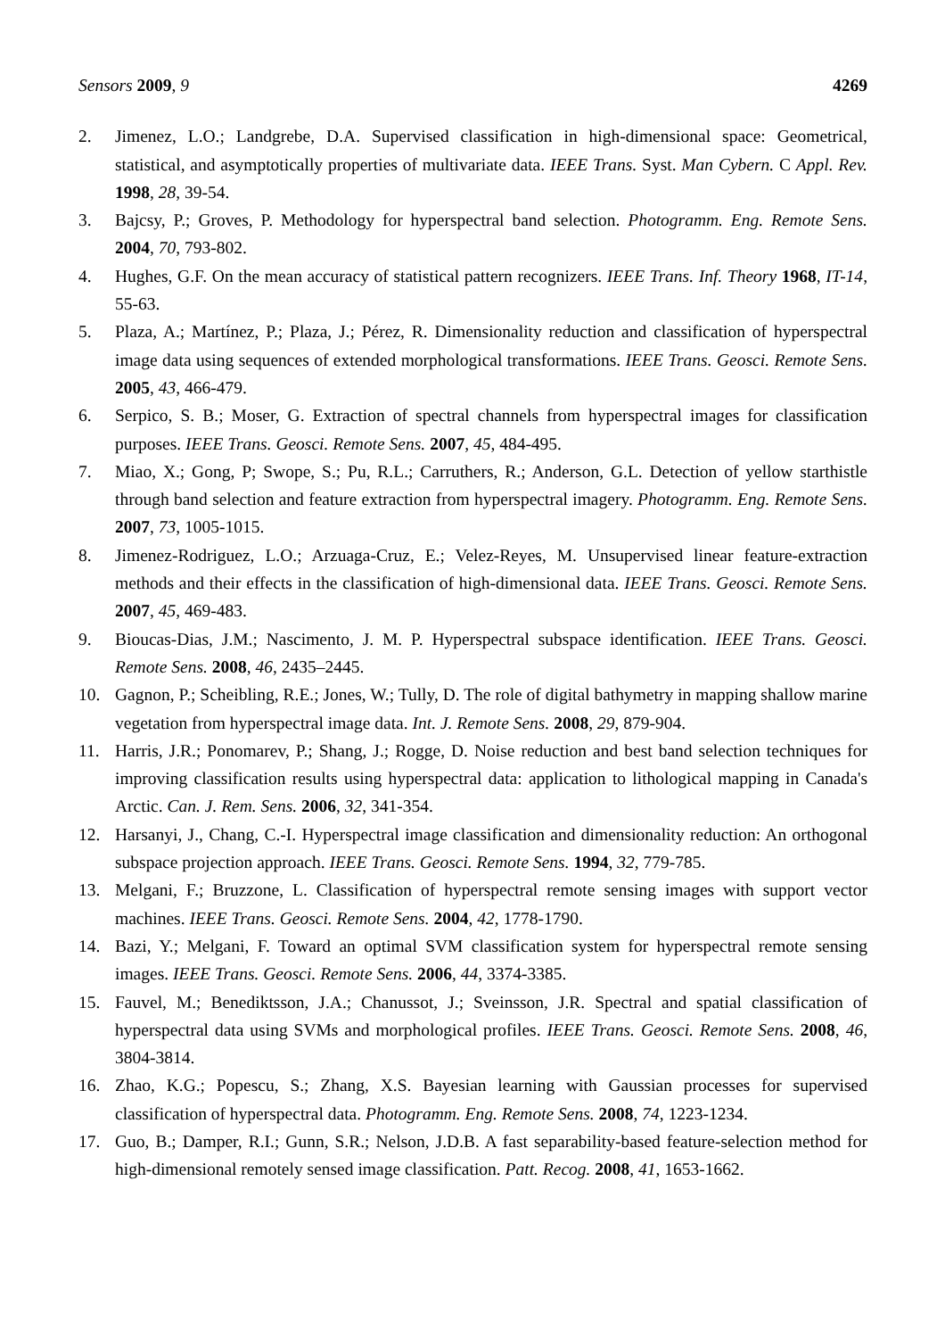Sensors 2009, 9 4269
2. Jimenez, L.O.; Landgrebe, D.A. Supervised classification in high-dimensional space: Geometrical, statistical, and asymptotically properties of multivariate data. IEEE Trans. Syst. Man Cybern. C Appl. Rev. 1998, 28, 39-54.
3. Bajcsy, P.; Groves, P. Methodology for hyperspectral band selection. Photogramm. Eng. Remote Sens. 2004, 70, 793-802.
4. Hughes, G.F. On the mean accuracy of statistical pattern recognizers. IEEE Trans. Inf. Theory 1968, IT-14, 55-63.
5. Plaza, A.; Martínez, P.; Plaza, J.; Pérez, R. Dimensionality reduction and classification of hyperspectral image data using sequences of extended morphological transformations. IEEE Trans. Geosci. Remote Sens. 2005, 43, 466-479.
6. Serpico, S. B.; Moser, G. Extraction of spectral channels from hyperspectral images for classification purposes. IEEE Trans. Geosci. Remote Sens. 2007, 45, 484-495.
7. Miao, X.; Gong, P; Swope, S.; Pu, R.L.; Carruthers, R.; Anderson, G.L. Detection of yellow starthistle through band selection and feature extraction from hyperspectral imagery. Photogramm. Eng. Remote Sens. 2007, 73, 1005-1015.
8. Jimenez-Rodriguez, L.O.; Arzuaga-Cruz, E.; Velez-Reyes, M. Unsupervised linear feature-extraction methods and their effects in the classification of high-dimensional data. IEEE Trans. Geosci. Remote Sens. 2007, 45, 469-483.
9. Bioucas-Dias, J.M.; Nascimento, J. M. P. Hyperspectral subspace identification. IEEE Trans. Geosci. Remote Sens. 2008, 46, 2435–2445.
10. Gagnon, P.; Scheibling, R.E.; Jones, W.; Tully, D. The role of digital bathymetry in mapping shallow marine vegetation from hyperspectral image data. Int. J. Remote Sens. 2008, 29, 879-904.
11. Harris, J.R.; Ponomarev, P.; Shang, J.; Rogge, D. Noise reduction and best band selection techniques for improving classification results using hyperspectral data: application to lithological mapping in Canada's Arctic. Can. J. Rem. Sens. 2006, 32, 341-354.
12. Harsanyi, J., Chang, C.-I. Hyperspectral image classification and dimensionality reduction: An orthogonal subspace projection approach. IEEE Trans. Geosci. Remote Sens. 1994, 32, 779-785.
13. Melgani, F.; Bruzzone, L. Classification of hyperspectral remote sensing images with support vector machines. IEEE Trans. Geosci. Remote Sens. 2004, 42, 1778-1790.
14. Bazi, Y.; Melgani, F. Toward an optimal SVM classification system for hyperspectral remote sensing images. IEEE Trans. Geosci. Remote Sens. 2006, 44, 3374-3385.
15. Fauvel, M.; Benediktsson, J.A.; Chanussot, J.; Sveinsson, J.R. Spectral and spatial classification of hyperspectral data using SVMs and morphological profiles. IEEE Trans. Geosci. Remote Sens. 2008, 46, 3804-3814.
16. Zhao, K.G.; Popescu, S.; Zhang, X.S. Bayesian learning with Gaussian processes for supervised classification of hyperspectral data. Photogramm. Eng. Remote Sens. 2008, 74, 1223-1234.
17. Guo, B.; Damper, R.I.; Gunn, S.R.; Nelson, J.D.B. A fast separability-based feature-selection method for high-dimensional remotely sensed image classification. Patt. Recog. 2008, 41, 1653-1662.